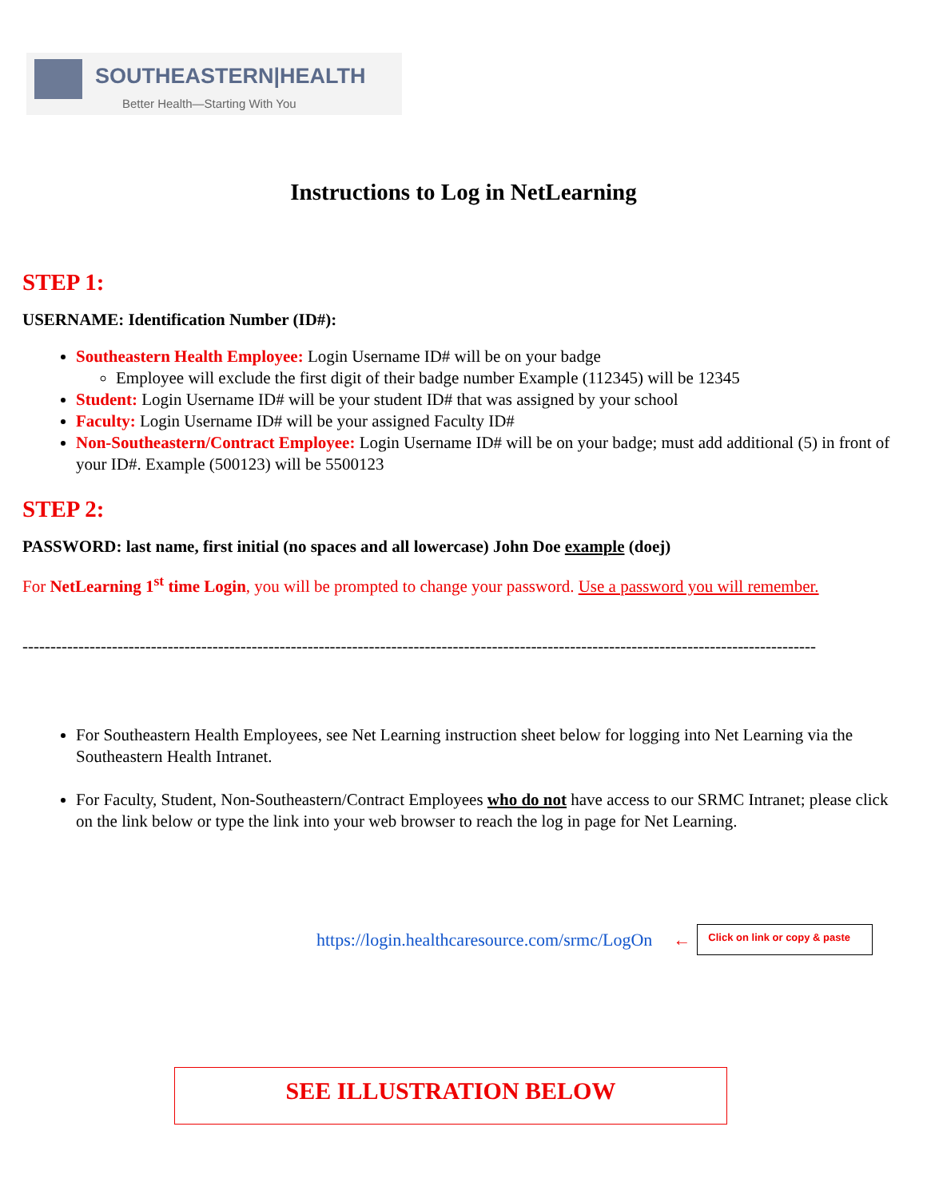SOUTHEASTERN|HEALTH
Better Health—Starting With You
Instructions to Log in NetLearning
STEP 1:
USERNAME: Identification Number (ID#):
Southeastern Health Employee: Login Username ID# will be on your badge
Employee will exclude the first digit of their badge number Example (112345) will be 12345
Student: Login Username ID# will be your student ID# that was assigned by your school
Faculty: Login Username ID# will be your assigned Faculty ID#
Non-Southeastern/Contract Employee: Login Username ID# will be on your badge; must add additional (5) in front of your ID#. Example (500123) will be 5500123
STEP 2:
PASSWORD: last name, first initial (no spaces and all lowercase) John Doe example (doej)
For NetLearning 1<sup>st</sup> time Login, you will be prompted to change your password. Use a password you will remember.
----------------------------------------------------------------------------------------------------------------------------------------------
For Southeastern Health Employees, see Net Learning instruction sheet below for logging into Net Learning via the Southeastern Health Intranet.
For Faculty, Student, Non-Southeastern/Contract Employees who do not have access to our SRMC Intranet; please click on the link below or type the link into your web browser to reach the log in page for Net Learning.
https://login.healthcaresource.com/srmc/LogOn ←
Click on link or copy & paste
SEE ILLUSTRATION BELOW